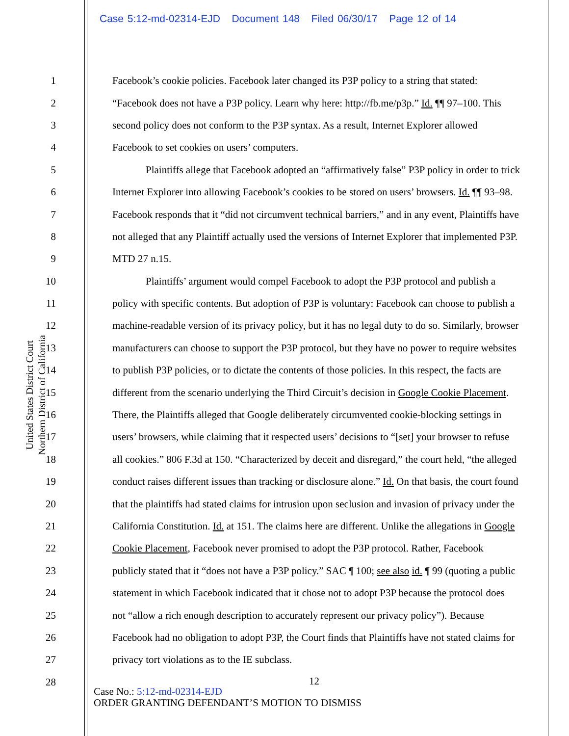Case 5:12-md-02314-EJD Document 148 Filed 06/30/17 Page 12 of 14
United States District Court
Northern District of California
1 Facebook’s cookie policies. Facebook later changed its P3P policy to a string that stated:
2 “Facebook does not have a P3P policy. Learn why here: http://fb.me/p3p.” Id. ¶¶ 97–100. This
3 second policy does not conform to the P3P syntax. As a result, Internet Explorer allowed
4 Facebook to set cookies on users’ computers.
5 Plaintiffs allege that Facebook adopted an “affirmatively false” P3P policy in order to trick
6 Internet Explorer into allowing Facebook’s cookies to be stored on users’ browsers. Id. ¶¶ 93–98.
7 Facebook responds that it “did not circumvent technical barriers,” and in any event, Plaintiffs have
8 not alleged that any Plaintiff actually used the versions of Internet Explorer that implemented P3P.
9 MTD 27 n.15.
10 Plaintiffs’ argument would compel Facebook to adopt the P3P protocol and publish a
11 policy with specific contents. But adoption of P3P is voluntary: Facebook can choose to publish a
12 machine-readable version of its privacy policy, but it has no legal duty to do so. Similarly, browser
13 manufacturers can choose to support the P3P protocol, but they have no power to require websites
14 to publish P3P policies, or to dictate the contents of those policies. In this respect, the facts are
15 different from the scenario underlying the Third Circuit’s decision in Google Cookie Placement.
16 There, the Plaintiffs alleged that Google deliberately circumvented cookie-blocking settings in
17 users’ browsers, while claiming that it respected users’ decisions to “[set] your browser to refuse
18 all cookies.” 806 F.3d at 150. “Characterized by deceit and disregard,” the court held, “the alleged
19 conduct raises different issues than tracking or disclosure alone.” Id. On that basis, the court found
20 that the plaintiffs had stated claims for intrusion upon seclusion and invasion of privacy under the
21 California Constitution. Id. at 151. The claims here are different. Unlike the allegations in Google
22 Cookie Placement, Facebook never promised to adopt the P3P protocol. Rather, Facebook
23 publicly stated that it “does not have a P3P policy.” SAC ¶ 100; see also id. ¶ 99 (quoting a public
24 statement in which Facebook indicated that it chose not to adopt P3P because the protocol does
25 not “allow a rich enough description to accurately represent our privacy policy”). Because
26 Facebook had no obligation to adopt P3P, the Court finds that Plaintiffs have not stated claims for
27 privacy tort violations as to the IE subclass.
28
12
Case No.: 5:12-md-02314-EJD
ORDER GRANTING DEFENDANT’S MOTION TO DISMISS